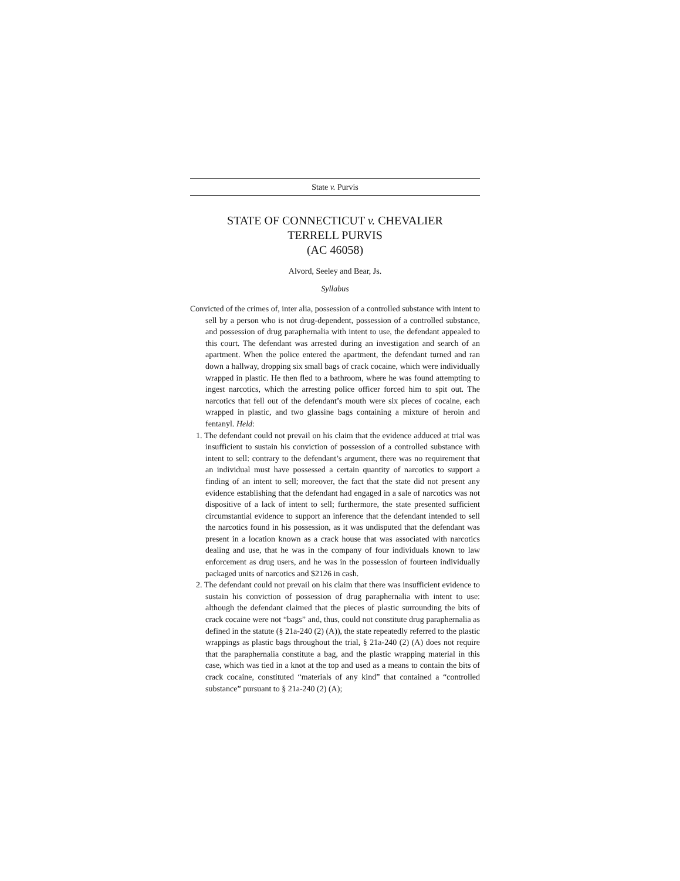State v. Purvis
STATE OF CONNECTICUT v. CHEVALIER
TERRELL PURVIS
(AC 46058)
Alvord, Seeley and Bear, Js.
Syllabus
Convicted of the crimes of, inter alia, possession of a controlled substance with intent to sell by a person who is not drug-dependent, possession of a controlled substance, and possession of drug paraphernalia with intent to use, the defendant appealed to this court. The defendant was arrested during an investigation and search of an apartment. When the police entered the apartment, the defendant turned and ran down a hallway, dropping six small bags of crack cocaine, which were individually wrapped in plastic. He then fled to a bathroom, where he was found attempting to ingest narcotics, which the arresting police officer forced him to spit out. The narcotics that fell out of the defendant’s mouth were six pieces of cocaine, each wrapped in plastic, and two glassine bags containing a mixture of heroin and fentanyl. Held:
1. The defendant could not prevail on his claim that the evidence adduced at trial was insufficient to sustain his conviction of possession of a controlled substance with intent to sell: contrary to the defendant’s argument, there was no requirement that an individual must have possessed a certain quantity of narcotics to support a finding of an intent to sell; moreover, the fact that the state did not present any evidence establishing that the defendant had engaged in a sale of narcotics was not dispositive of a lack of intent to sell; furthermore, the state presented sufficient circumstantial evidence to support an inference that the defendant intended to sell the narcotics found in his possession, as it was undisputed that the defendant was present in a location known as a crack house that was associated with narcotics dealing and use, that he was in the company of four individuals known to law enforcement as drug users, and he was in the possession of fourteen individually packaged units of narcotics and $2126 in cash.
2. The defendant could not prevail on his claim that there was insufficient evidence to sustain his conviction of possession of drug paraphernalia with intent to use: although the defendant claimed that the pieces of plastic surrounding the bits of crack cocaine were not “bags” and, thus, could not constitute drug paraphernalia as defined in the statute (§ 21a-240 (2) (A)), the state repeatedly referred to the plastic wrappings as plastic bags throughout the trial, § 21a-240 (2) (A) does not require that the paraphernalia constitute a bag, and the plastic wrapping material in this case, which was tied in a knot at the top and used as a means to contain the bits of crack cocaine, constituted “materials of any kind” that contained a “controlled substance” pursuant to § 21a-240 (2) (A);